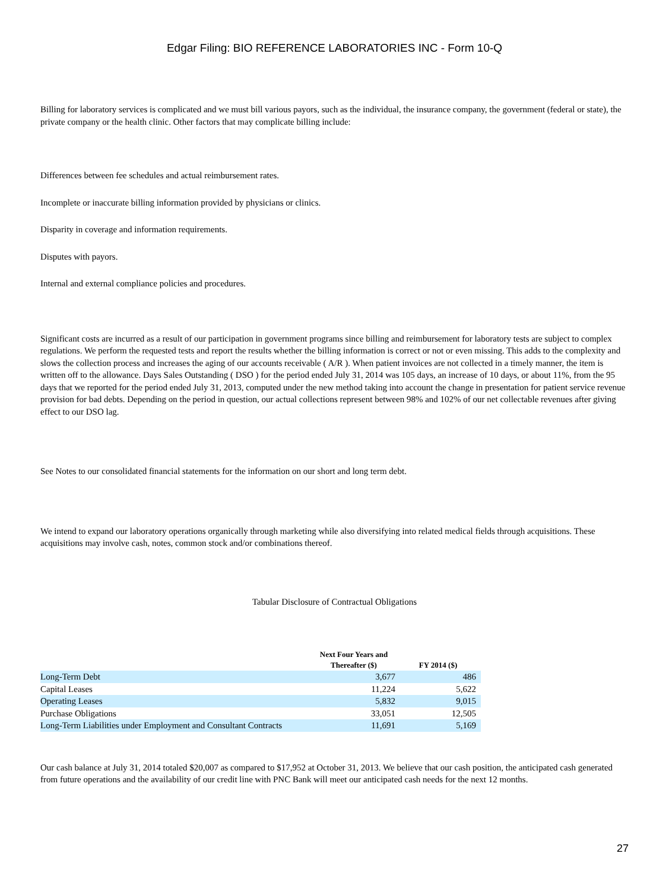Edgar Filing: BIO REFERENCE LABORATORIES INC - Form 10-Q
Billing for laboratory services is complicated and we must bill various payors, such as the individual, the insurance company, the government (federal or state), the private company or the health clinic. Other factors that may complicate billing include:
Differences between fee schedules and actual reimbursement rates.
Incomplete or inaccurate billing information provided by physicians or clinics.
Disparity in coverage and information requirements.
Disputes with payors.
Internal and external compliance policies and procedures.
Significant costs are incurred as a result of our participation in government programs since billing and reimbursement for laboratory tests are subject to complex regulations. We perform the requested tests and report the results whether the billing information is correct or not or even missing. This adds to the complexity and slows the collection process and increases the aging of our accounts receivable ( A/R ). When patient invoices are not collected in a timely manner, the item is written off to the allowance. Days Sales Outstanding ( DSO ) for the period ended July 31, 2014 was 105 days, an increase of 10 days, or about 11%, from the 95 days that we reported for the period ended July 31, 2013, computed under the new method taking into account the change in presentation for patient service revenue provision for bad debts. Depending on the period in question, our actual collections represent between 98% and 102% of our net collectable revenues after giving effect to our DSO lag.
See Notes to our consolidated financial statements for the information on our short and long term debt.
We intend to expand our laboratory operations organically through marketing while also diversifying into related medical fields through acquisitions. These acquisitions may involve cash, notes, common stock and/or combinations thereof.
Tabular Disclosure of Contractual Obligations
| | Next Four Years and Thereafter ($) | FY 2014 ($) |
| --- | --- | --- |
| Long-Term Debt | 3,677 | 486 |
| Capital Leases | 11,224 | 5,622 |
| Operating Leases | 5,832 | 9,015 |
| Purchase Obligations | 33,051 | 12,505 |
| Long-Term Liabilities under Employment and Consultant Contracts | 11,691 | 5,169 |
Our cash balance at July 31, 2014 totaled $20,007 as compared to $17,952 at October 31, 2013. We believe that our cash position, the anticipated cash generated from future operations and the availability of our credit line with PNC Bank will meet our anticipated cash needs for the next 12 months.
27